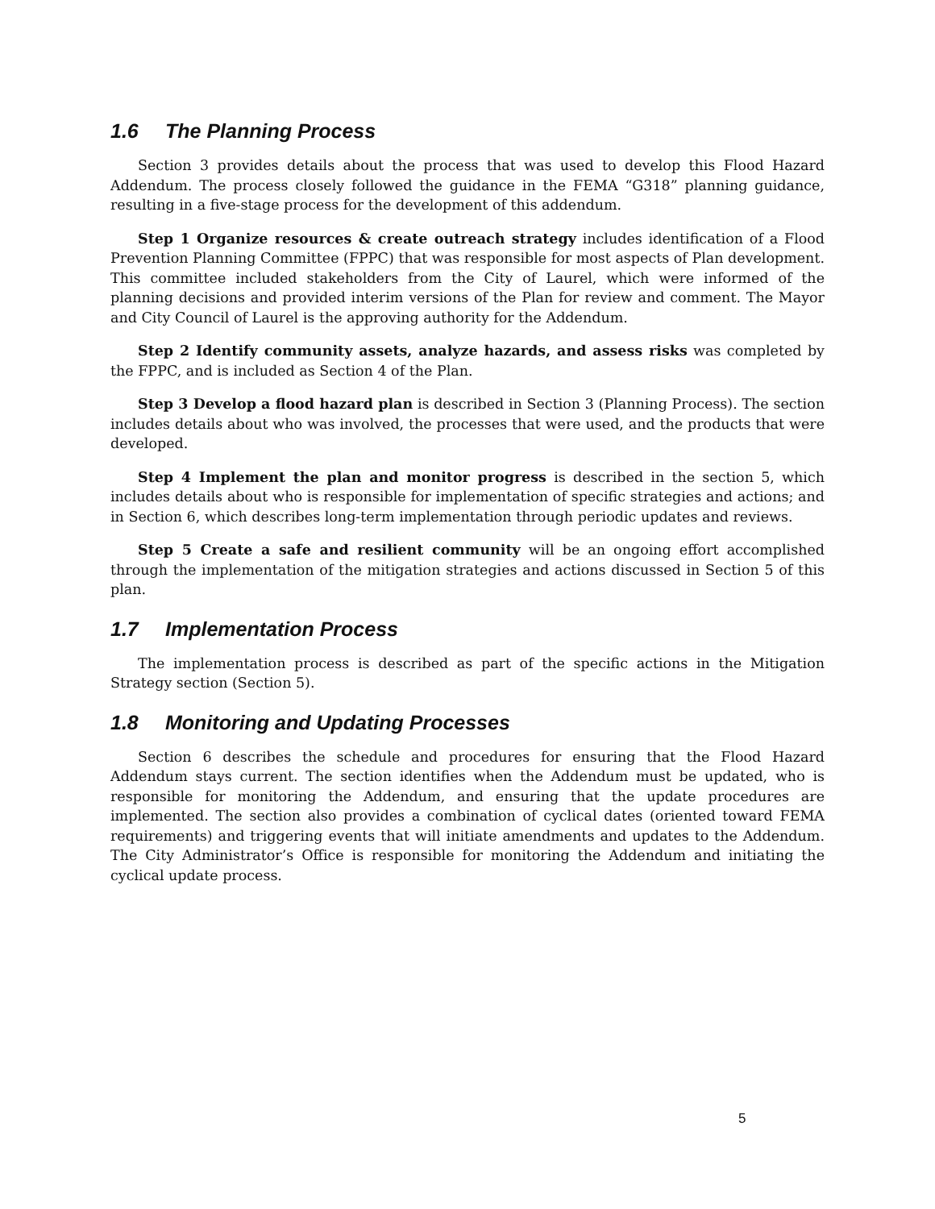1.6 The Planning Process
Section 3 provides details about the process that was used to develop this Flood Hazard Addendum. The process closely followed the guidance in the FEMA “G318” planning guidance, resulting in a five-stage process for the development of this addendum.
Step 1 Organize resources & create outreach strategy includes identification of a Flood Prevention Planning Committee (FPPC) that was responsible for most aspects of Plan development. This committee included stakeholders from the City of Laurel, which were informed of the planning decisions and provided interim versions of the Plan for review and comment. The Mayor and City Council of Laurel is the approving authority for the Addendum.
Step 2 Identify community assets, analyze hazards, and assess risks was completed by the FPPC, and is included as Section 4 of the Plan.
Step 3 Develop a flood hazard plan is described in Section 3 (Planning Process). The section includes details about who was involved, the processes that were used, and the products that were developed.
Step 4 Implement the plan and monitor progress is described in the section 5, which includes details about who is responsible for implementation of specific strategies and actions; and in Section 6, which describes long-term implementation through periodic updates and reviews.
Step 5 Create a safe and resilient community will be an ongoing effort accomplished through the implementation of the mitigation strategies and actions discussed in Section 5 of this plan.
1.7 Implementation Process
The implementation process is described as part of the specific actions in the Mitigation Strategy section (Section 5).
1.8 Monitoring and Updating Processes
Section 6 describes the schedule and procedures for ensuring that the Flood Hazard Addendum stays current. The section identifies when the Addendum must be updated, who is responsible for monitoring the Addendum, and ensuring that the update procedures are implemented. The section also provides a combination of cyclical dates (oriented toward FEMA requirements) and triggering events that will initiate amendments and updates to the Addendum. The City Administrator’s Office is responsible for monitoring the Addendum and initiating the cyclical update process.
5